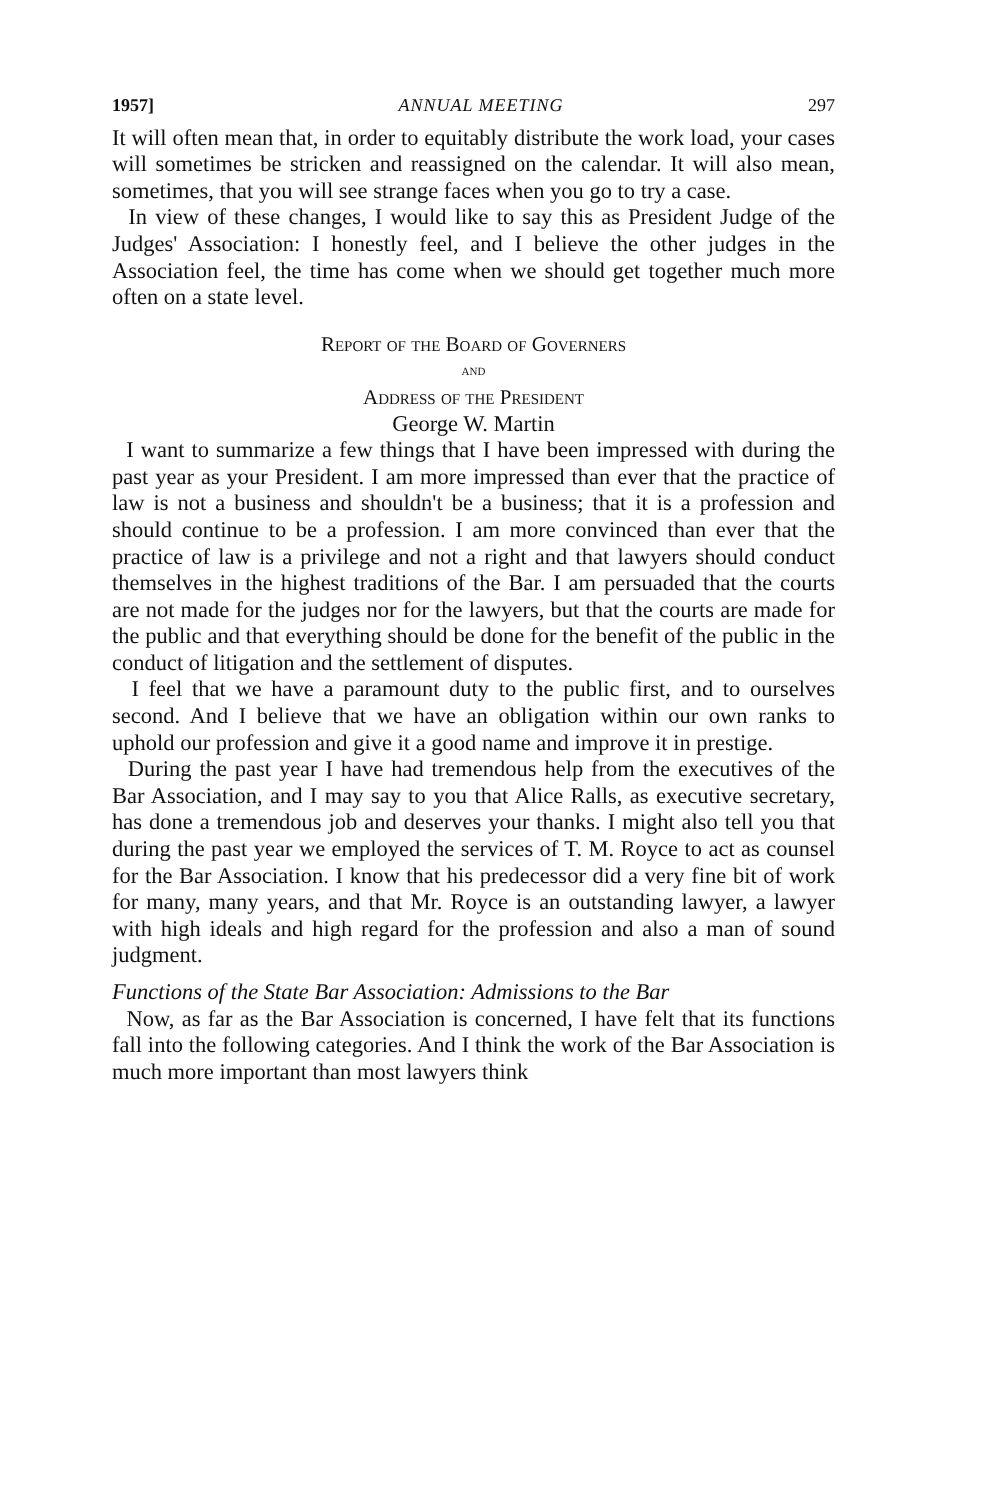1957] ANNUAL MEETING 297
It will often mean that, in order to equitably distribute the work load, your cases will sometimes be stricken and reassigned on the calendar. It will also mean, sometimes, that you will see strange faces when you go to try a case.
In view of these changes, I would like to say this as President Judge of the Judges' Association: I honestly feel, and I believe the other judges in the Association feel, the time has come when we should get together much more often on a state level.
Report of the Board of Governers
and
Address of the President
George W. Martin
I want to summarize a few things that I have been impressed with during the past year as your President. I am more impressed than ever that the practice of law is not a business and shouldn't be a business; that it is a profession and should continue to be a profession. I am more convinced than ever that the practice of law is a privilege and not a right and that lawyers should conduct themselves in the highest traditions of the Bar. I am persuaded that the courts are not made for the judges nor for the lawyers, but that the courts are made for the public and that everything should be done for the benefit of the public in the conduct of litigation and the settlement of disputes.
I feel that we have a paramount duty to the public first, and to ourselves second. And I believe that we have an obligation within our own ranks to uphold our profession and give it a good name and improve it in prestige.
During the past year I have had tremendous help from the executives of the Bar Association, and I may say to you that Alice Ralls, as executive secretary, has done a tremendous job and deserves your thanks. I might also tell you that during the past year we employed the services of T. M. Royce to act as counsel for the Bar Association. I know that his predecessor did a very fine bit of work for many, many years, and that Mr. Royce is an outstanding lawyer, a lawyer with high ideals and high regard for the profession and also a man of sound judgment.
Functions of the State Bar Association: Admissions to the Bar
Now, as far as the Bar Association is concerned, I have felt that its functions fall into the following categories. And I think the work of the Bar Association is much more important than most lawyers think